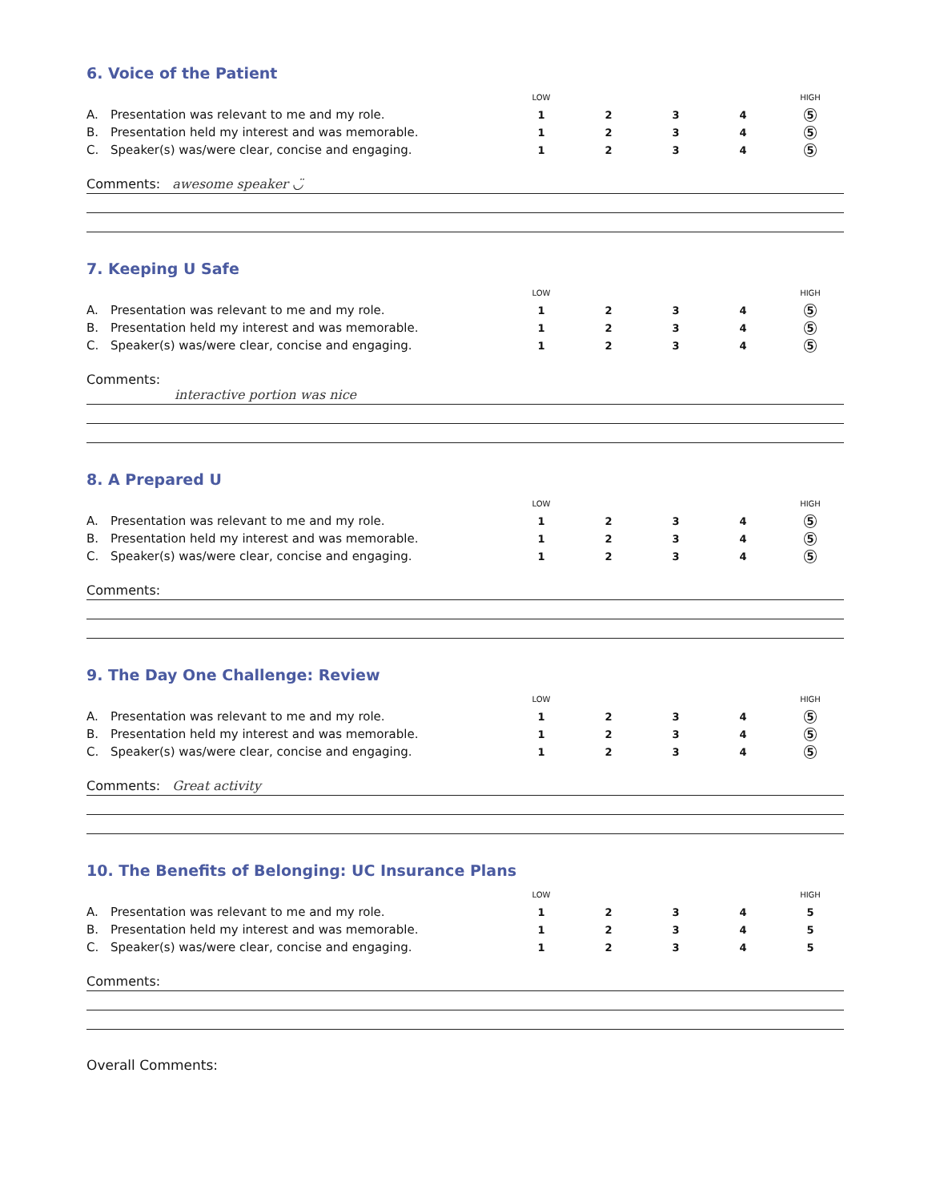6. Voice of the Patient
| | | LOW | | | | HIGH |
| A. | Presentation was relevant to me and my role. | 1 | 2 | 3 | 4 | 5 |
| B. | Presentation held my interest and was memorable. | 1 | 2 | 3 | 4 | 5 |
| C. | Speaker(s) was/were clear, concise and engaging. | 1 | 2 | 3 | 4 | 5 |
Comments: awesome speaker ◡̈
7. Keeping U Safe
| | | LOW | | | | HIGH |
| A. | Presentation was relevant to me and my role. | 1 | 2 | 3 | 4 | 5 |
| B. | Presentation held my interest and was memorable. | 1 | 2 | 3 | 4 | 5 |
| C. | Speaker(s) was/were clear, concise and engaging. | 1 | 2 | 3 | 4 | 5 |
Comments:
interactive portion was nice
8. A Prepared U
| | | LOW | | | | HIGH |
| A. | Presentation was relevant to me and my role. | 1 | 2 | 3 | 4 | 5 |
| B. | Presentation held my interest and was memorable. | 1 | 2 | 3 | 4 | 5 |
| C. | Speaker(s) was/were clear, concise and engaging. | 1 | 2 | 3 | 4 | 5 |
Comments:
9. The Day One Challenge: Review
| | | LOW | | | | HIGH |
| A. | Presentation was relevant to me and my role. | 1 | 2 | 3 | 4 | 5 |
| B. | Presentation held my interest and was memorable. | 1 | 2 | 3 | 4 | 5 |
| C. | Speaker(s) was/were clear, concise and engaging. | 1 | 2 | 3 | 4 | 5 |
Comments: Great activity
10. The Benefits of Belonging: UC Insurance Plans
| | | LOW | | | | HIGH |
| A. | Presentation was relevant to me and my role. | 1 | 2 | 3 | 4 | 5 |
| B. | Presentation held my interest and was memorable. | 1 | 2 | 3 | 4 | 5 |
| C. | Speaker(s) was/were clear, concise and engaging. | 1 | 2 | 3 | 4 | 5 |
Comments:
Overall Comments: